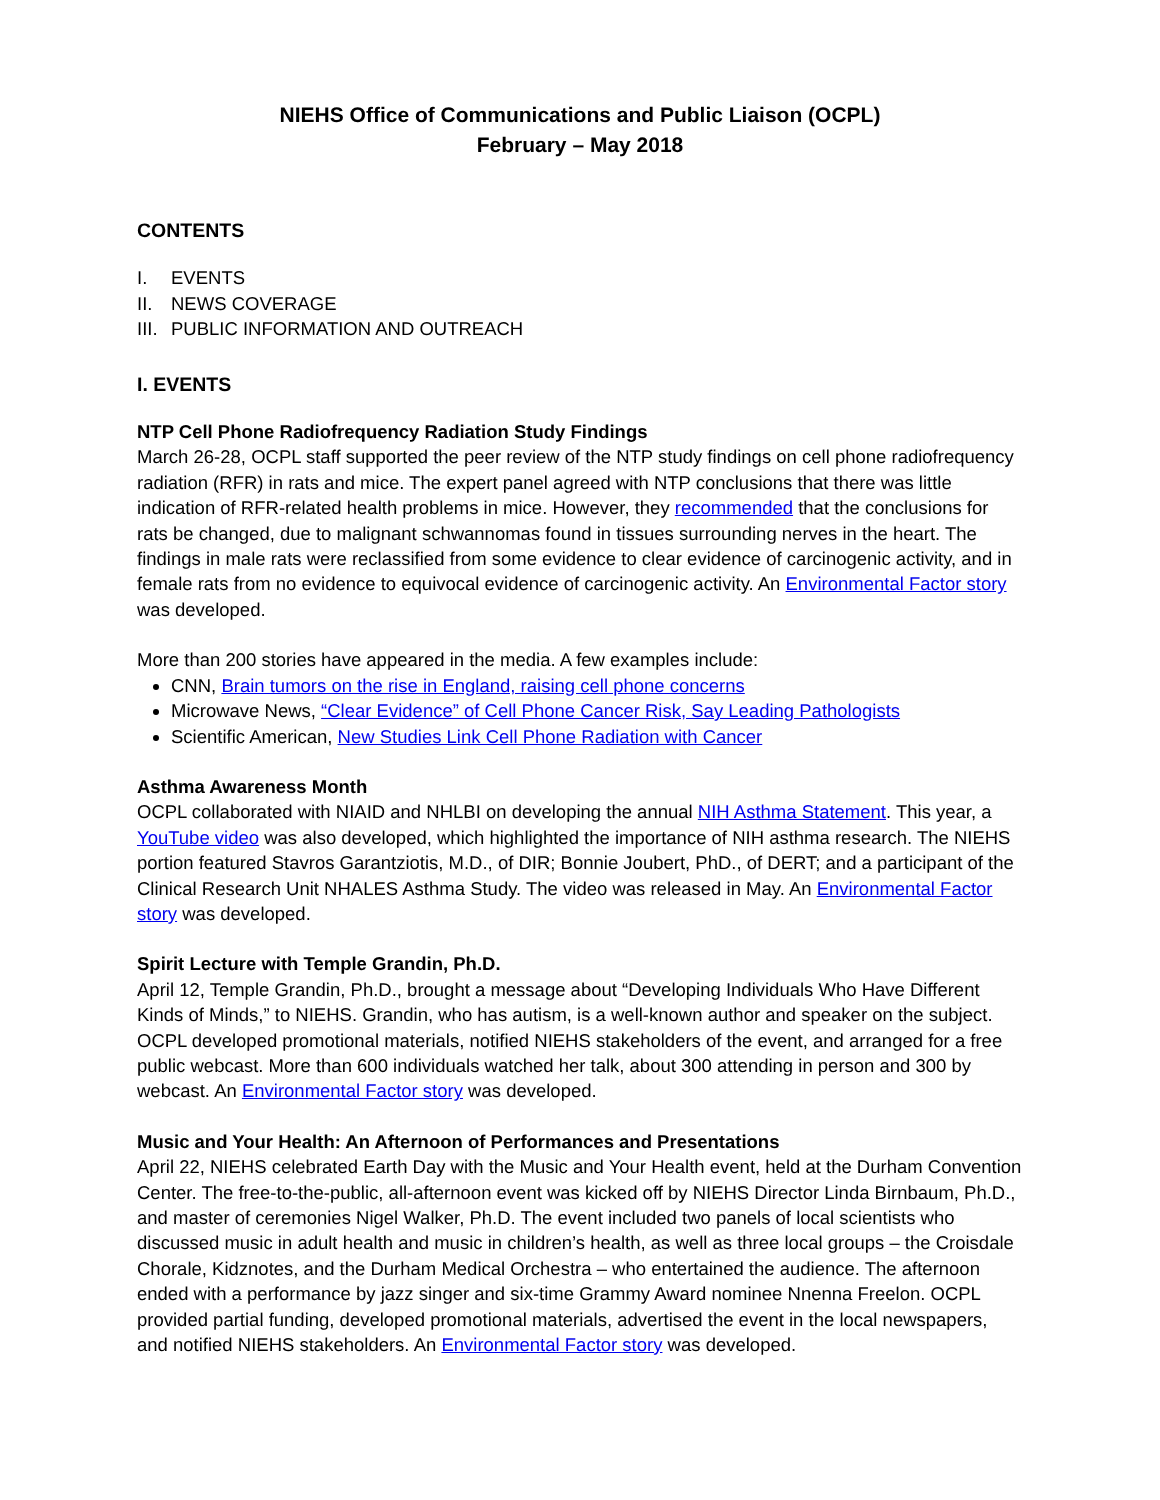NIEHS Office of Communications and Public Liaison (OCPL)
February – May 2018
CONTENTS
I. EVENTS
II. NEWS COVERAGE
III. PUBLIC INFORMATION AND OUTREACH
I. EVENTS
NTP Cell Phone Radiofrequency Radiation Study Findings
March 26-28, OCPL staff supported the peer review of the NTP study findings on cell phone radiofrequency radiation (RFR) in rats and mice. The expert panel agreed with NTP conclusions that there was little indication of RFR-related health problems in mice. However, they recommended that the conclusions for rats be changed, due to malignant schwannomas found in tissues surrounding nerves in the heart. The findings in male rats were reclassified from some evidence to clear evidence of carcinogenic activity, and in female rats from no evidence to equivocal evidence of carcinogenic activity. An Environmental Factor story was developed.
More than 200 stories have appeared in the media. A few examples include:
CNN, Brain tumors on the rise in England, raising cell phone concerns
Microwave News, “Clear Evidence” of Cell Phone Cancer Risk, Say Leading Pathologists
Scientific American, New Studies Link Cell Phone Radiation with Cancer
Asthma Awareness Month
OCPL collaborated with NIAID and NHLBI on developing the annual NIH Asthma Statement. This year, a YouTube video was also developed, which highlighted the importance of NIH asthma research. The NIEHS portion featured Stavros Garantziotis, M.D., of DIR; Bonnie Joubert, PhD., of DERT; and a participant of the Clinical Research Unit NHALES Asthma Study. The video was released in May. An Environmental Factor story was developed.
Spirit Lecture with Temple Grandin, Ph.D.
April 12, Temple Grandin, Ph.D., brought a message about “Developing Individuals Who Have Different Kinds of Minds,” to NIEHS. Grandin, who has autism, is a well-known author and speaker on the subject. OCPL developed promotional materials, notified NIEHS stakeholders of the event, and arranged for a free public webcast. More than 600 individuals watched her talk, about 300 attending in person and 300 by webcast. An Environmental Factor story was developed.
Music and Your Health: An Afternoon of Performances and Presentations
April 22, NIEHS celebrated Earth Day with the Music and Your Health event, held at the Durham Convention Center. The free-to-the-public, all-afternoon event was kicked off by NIEHS Director Linda Birnbaum, Ph.D., and master of ceremonies Nigel Walker, Ph.D. The event included two panels of local scientists who discussed music in adult health and music in children’s health, as well as three local groups – the Croisdale Chorale, Kidznotes, and the Durham Medical Orchestra – who entertained the audience. The afternoon ended with a performance by jazz singer and six-time Grammy Award nominee Nnenna Freelon. OCPL provided partial funding, developed promotional materials, advertised the event in the local newspapers, and notified NIEHS stakeholders. An Environmental Factor story was developed.